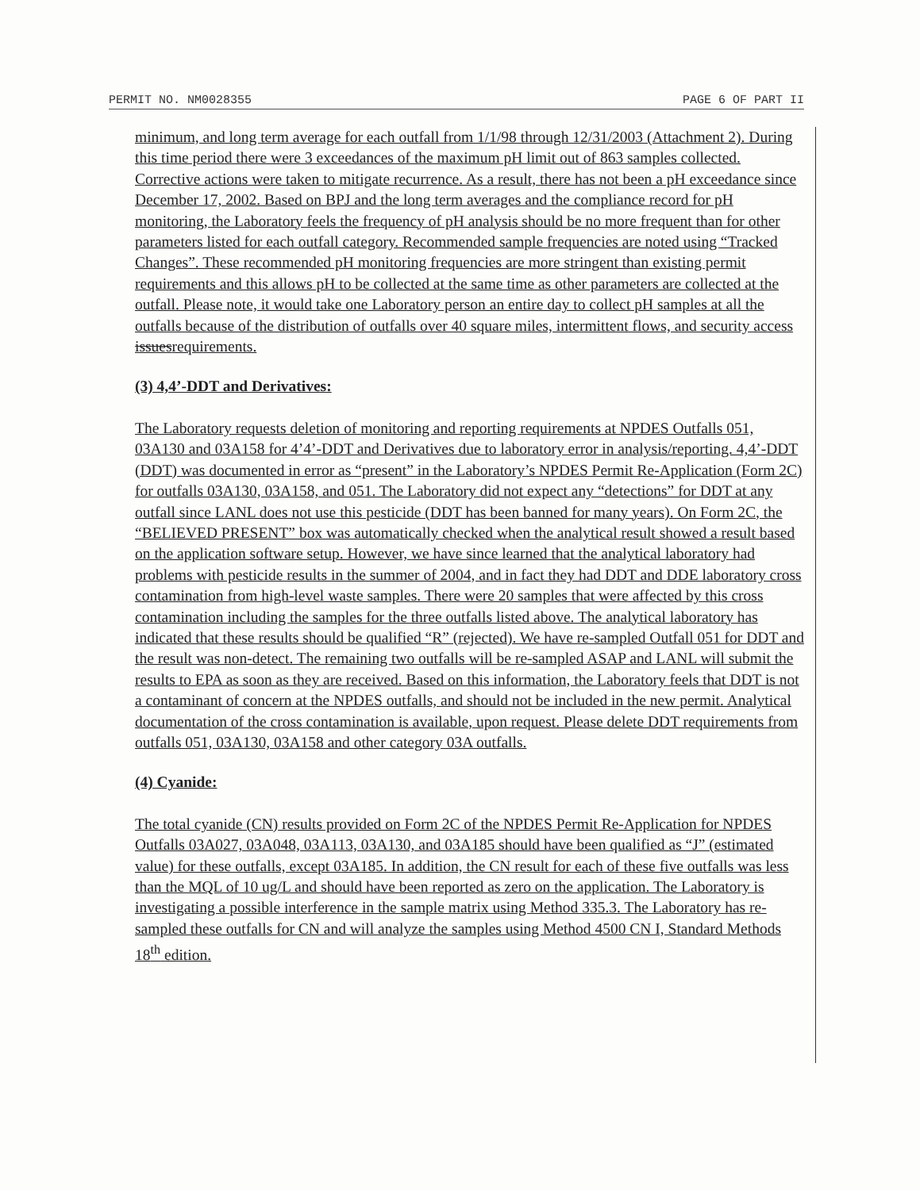PERMIT NO. NM0028355 PAGE 6 OF PART II
minimum, and long term average for each outfall from 1/1/98 through 12/31/2003 (Attachment 2). During this time period there were 3 exceedances of the maximum pH limit out of 863 samples collected. Corrective actions were taken to mitigate recurrence. As a result, there has not been a pH exceedance since December 17, 2002. Based on BPJ and the long term averages and the compliance record for pH monitoring, the Laboratory feels the frequency of pH analysis should be no more frequent than for other parameters listed for each outfall category. Recommended sample frequencies are noted using “Tracked Changes”. These recommended pH monitoring frequencies are more stringent than existing permit requirements and this allows pH to be collected at the same time as other parameters are collected at the outfall. Please note, it would take one Laboratory person an entire day to collect pH samples at all the outfalls because of the distribution of outfalls over 40 square miles, intermittent flows, and security access issuesrequirements.
(3) 4,4’-DDT and Derivatives:
The Laboratory requests deletion of monitoring and reporting requirements at NPDES Outfalls 051, 03A130 and 03A158 for 4’4’-DDT and Derivatives due to laboratory error in analysis/reporting. 4,4’-DDT (DDT) was documented in error as “present” in the Laboratory’s NPDES Permit Re-Application (Form 2C) for outfalls 03A130, 03A158, and 051. The Laboratory did not expect any “detections” for DDT at any outfall since LANL does not use this pesticide (DDT has been banned for many years). On Form 2C, the “BELIEVED PRESENT” box was automatically checked when the analytical result showed a result based on the application software setup. However, we have since learned that the analytical laboratory had problems with pesticide results in the summer of 2004, and in fact they had DDT and DDE laboratory cross contamination from high-level waste samples. There were 20 samples that were affected by this cross contamination including the samples for the three outfalls listed above. The analytical laboratory has indicated that these results should be qualified “R” (rejected). We have re-sampled Outfall 051 for DDT and the result was non-detect. The remaining two outfalls will be re-sampled ASAP and LANL will submit the results to EPA as soon as they are received. Based on this information, the Laboratory feels that DDT is not a contaminant of concern at the NPDES outfalls, and should not be included in the new permit. Analytical documentation of the cross contamination is available, upon request. Please delete DDT requirements from outfalls 051, 03A130, 03A158 and other category 03A outfalls.
(4) Cyanide:
The total cyanide (CN) results provided on Form 2C of the NPDES Permit Re-Application for NPDES Outfalls 03A027, 03A048, 03A113, 03A130, and 03A185 should have been qualified as “J” (estimated value) for these outfalls, except 03A185. In addition, the CN result for each of these five outfalls was less than the MQL of 10 ug/L and should have been reported as zero on the application. The Laboratory is investigating a possible interference in the sample matrix using Method 335.3. The Laboratory has re-sampled these outfalls for CN and will analyze the samples using Method 4500 CN I, Standard Methods 18<sup>th</sup> edition.